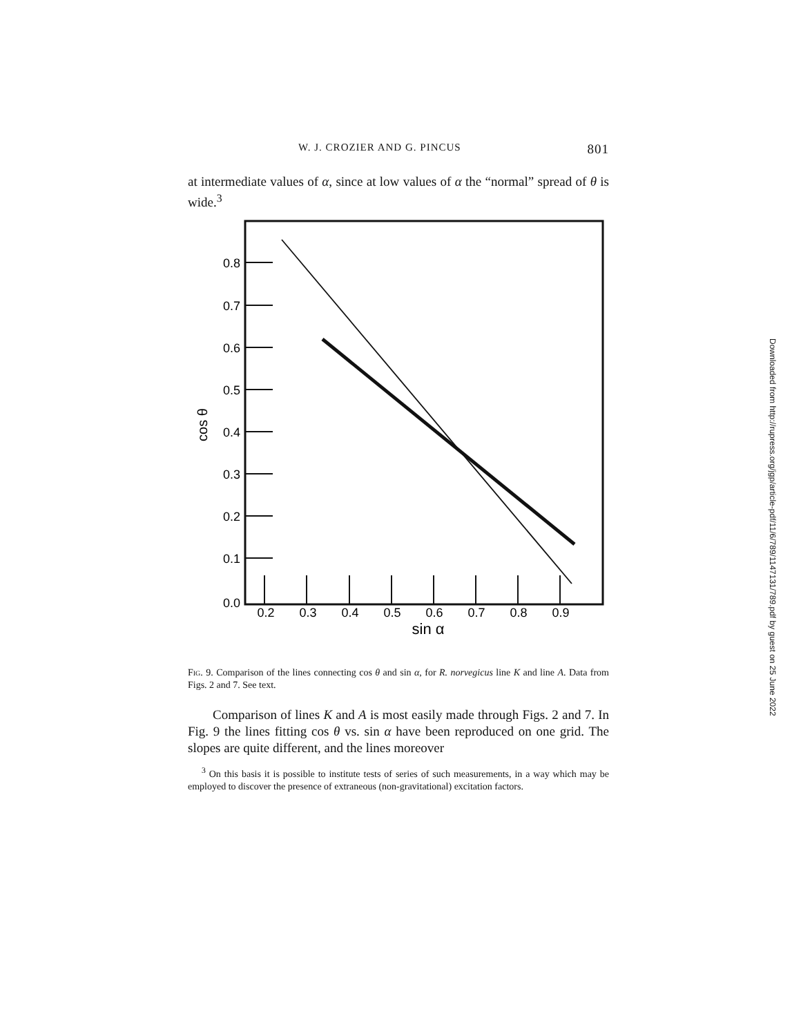W. J. CROZIER AND G. PINCUS 801
at intermediate values of α, since at low values of α the “normal” spread of θ is wide.<sup>3</sup>
0.8
0.7
0.6
0.5
0.4
0.3
0.2
0.1
0.0
0.2
0.3
0.4
0.5
0.6
0.7
0.8
0.9
sin α
cos θ
Fig. 9. Comparison of the lines connecting cos θ and sin α, for R. norvegicus line K and line A. Data from Figs. 2 and 7. See text.
Comparison of lines K and A is most easily made through Figs. 2 and 7. In Fig. 9 the lines fitting cos θ vs. sin α have been reproduced on one grid. The slopes are quite different, and the lines moreover
<sup>3</sup> On this basis it is possible to institute tests of series of such measurements, in a way which may be employed to discover the presence of extraneous (non-gravitational) excitation factors.
Downloaded from http://rupress.org/jgp/article-pdf/11/6/789/1147131/789.pdf by guest on 25 June 2022